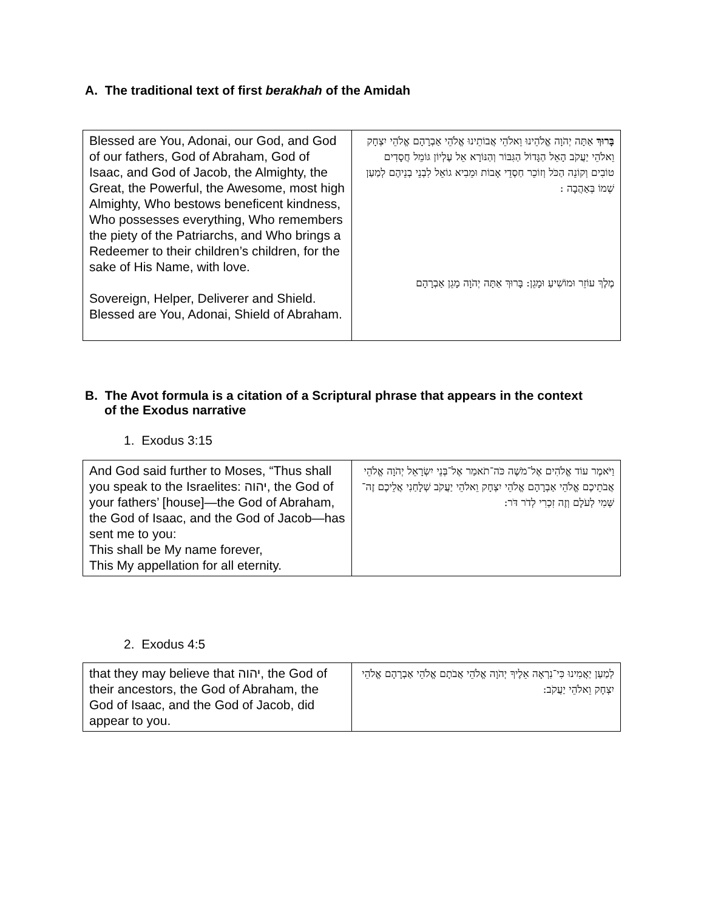A. The traditional text of first berakhah of the Amidah
| Blessed are You, Adonai, our God, and God of our fathers, God of Abraham, God of Isaac, and God of Jacob, the Almighty, the Great, the Powerful, the Awesome, most high Almighty, Who bestows beneficent kindness, Who possesses everything, Who remembers the piety of the Patriarchs, and Who brings a Redeemer to their children’s children, for the sake of His Name, with love. Sovereign, Helper, Deliverer and Shield. Blessed are You, Adonai, Shield of Abraham. | בָּרוּךְ אַתָּה יְהֹוָה אֱלֹהֵינוּ וֵאלֹהֵי אֲבוֹתֵינוּ אֱלֹהֵי אַבְרָהָם אֱלֹהֵי יִצְחָק וֵאלֹהֵי יַעֲקֹב הָאֵל הַגָּדוֹל הַגִּבּוֹר וְהַנּוֹרָא אֵל עֶלְיוֹן גּוֹמֵל חֲסָדִים טוֹבִים וְקוֹנֵה הַכֹּל וְזוֹכֵר חַסְדֵי אָבוֹת וּמֵבִיא גוֹאֵל לִבְנֵי בְנֵיהֶם לְמַעַן שְׁמוֹ בְּאַהֲבָה : מֶלֶךְ עוֹזֵר וּמוֹשִׁיעַ וּמָגֵן: בָּרוּךְ אַתָּה יְהֹוָה מָגֵן אַבְרָהָם |
B. The Avot formula is a citation of a Scriptural phrase that appears in the context of the Exodus narrative
1. Exodus 3:15
| And God said further to Moses, “Thus shall you speak to the Israelites: יהוה, the God of your fathers’ [house]—the God of Abraham, the God of Isaac, and the God of Jacob—has sent me to you: This shall be My name forever, This My appellation for all eternity. | וַיֹּאמֶר עוֹד אֱלֹהִים אֶל־מֹשֶׁה כֹּה־תֹאמַר אֶל־בְּנֵי יִשְׂרָאֵל יְהֹוָה אֱלֹהֵי אֲבֹתֵיכֶם אֱלֹהֵי אַבְרָהָם אֱלֹהֵי יִצְחָק וֵאלֹהֵי יַעֲקֹב שְׁלָחַנִי אֲלֵיכֶם זֶה־שְּׁמִי לְעֹלָם וְזֶה זִכְרִי לְדֹר דֹּר: |
2. Exodus 4:5
| that they may believe that יהוה, the God of their ancestors, the God of Abraham, the God of Isaac, and the God of Jacob, did appear to you. | לְמַעַן יַאֲמִינוּ כִּי־נִרְאָה אֵלֶיךָ יְהֹוָה אֱלֹהֵי אֲבֹתָם אֱלֹהֵי אַבְרָהָם אֱלֹהֵי יִצְחָק וֵאלֹהֵי יַעֲקֹב: |